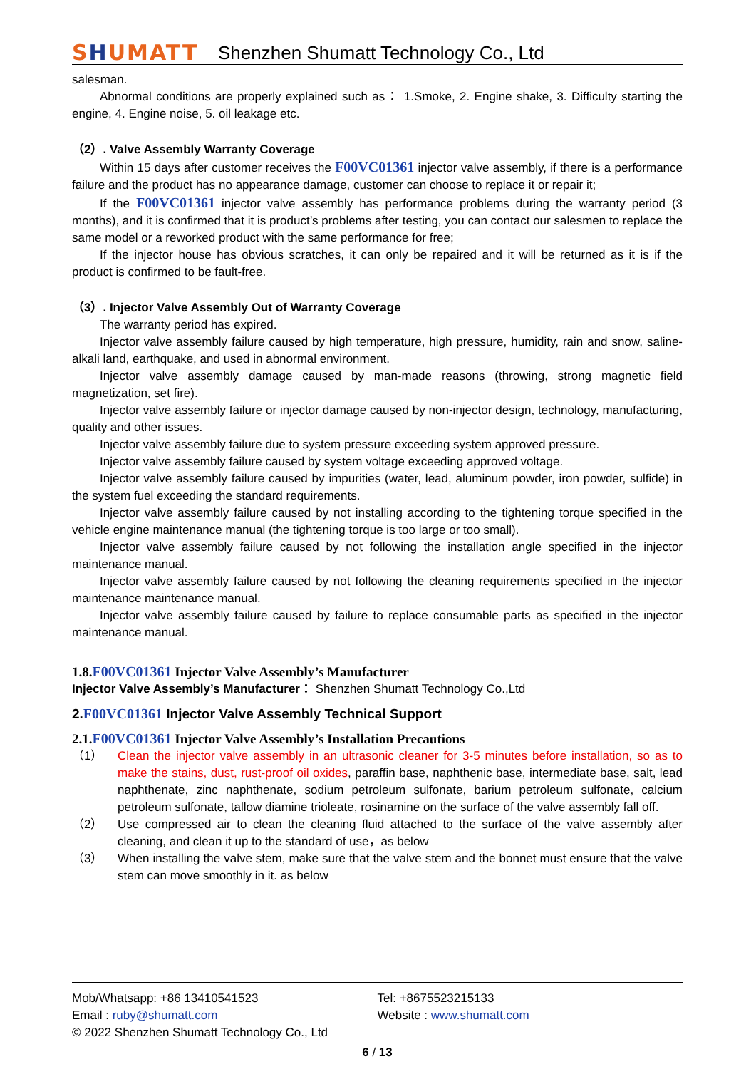SHUMATT
Shenzhen Shumatt Technology Co., Ltd
salesman.
Abnormal conditions are properly explained such as： 1.Smoke, 2. Engine shake, 3. Difficulty starting the engine, 4. Engine noise, 5. oil leakage etc.
（2）. Valve Assembly Warranty Coverage
Within 15 days after customer receives the F00VC01361 injector valve assembly, if there is a performance failure and the product has no appearance damage, customer can choose to replace it or repair it;
If the F00VC01361 injector valve assembly has performance problems during the warranty period (3 months), and it is confirmed that it is product’s problems after testing, you can contact our salesmen to replace the same model or a reworked product with the same performance for free;
If the injector house has obvious scratches, it can only be repaired and it will be returned as it is if the product is confirmed to be fault-free.
（3）. Injector Valve Assembly Out of Warranty Coverage
The warranty period has expired.
Injector valve assembly failure caused by high temperature, high pressure, humidity, rain and snow, saline-alkali land, earthquake, and used in abnormal environment.
Injector valve assembly damage caused by man-made reasons (throwing, strong magnetic field magnetization, set fire).
Injector valve assembly failure or injector damage caused by non-injector design, technology, manufacturing, quality and other issues.
Injector valve assembly failure due to system pressure exceeding system approved pressure.
Injector valve assembly failure caused by system voltage exceeding approved voltage.
Injector valve assembly failure caused by impurities (water, lead, aluminum powder, iron powder, sulfide) in the system fuel exceeding the standard requirements.
Injector valve assembly failure caused by not installing according to the tightening torque specified in the vehicle engine maintenance manual (the tightening torque is too large or too small).
Injector valve assembly failure caused by not following the installation angle specified in the injector maintenance manual.
Injector valve assembly failure caused by not following the cleaning requirements specified in the injector maintenance maintenance manual.
Injector valve assembly failure caused by failure to replace consumable parts as specified in the injector maintenance manual.
1.8.F00VC01361 Injector Valve Assembly’s Manufacturer
Injector Valve Assembly’s Manufacturer： Shenzhen Shumatt Technology Co.,Ltd
2.F00VC01361 Injector Valve Assembly Technical Support
2.1.F00VC01361 Injector Valve Assembly’s Installation Precautions
（1） Clean the injector valve assembly in an ultrasonic cleaner for 3-5 minutes before installation, so as to make the stains, dust, rust-proof oil oxides, paraffin base, naphthenic base, intermediate base, salt, lead naphthenate, zinc naphthenate, sodium petroleum sulfonate, barium petroleum sulfonate, calcium petroleum sulfonate, tallow diamine trioleate, rosinamine on the surface of the valve assembly fall off.
（2） Use compressed air to clean the cleaning fluid attached to the surface of the valve assembly after cleaning, and clean it up to the standard of use，as below
（3） When installing the valve stem, make sure that the valve stem and the bonnet must ensure that the valve stem can move smoothly in it. as below
Mob/Whatsapp: +86 13410541523 Tel: +8675523215133
Email : ruby@shumatt.com Website : www.shumatt.com
© 2022 Shenzhen Shumatt Technology Co., Ltd
6 / 13